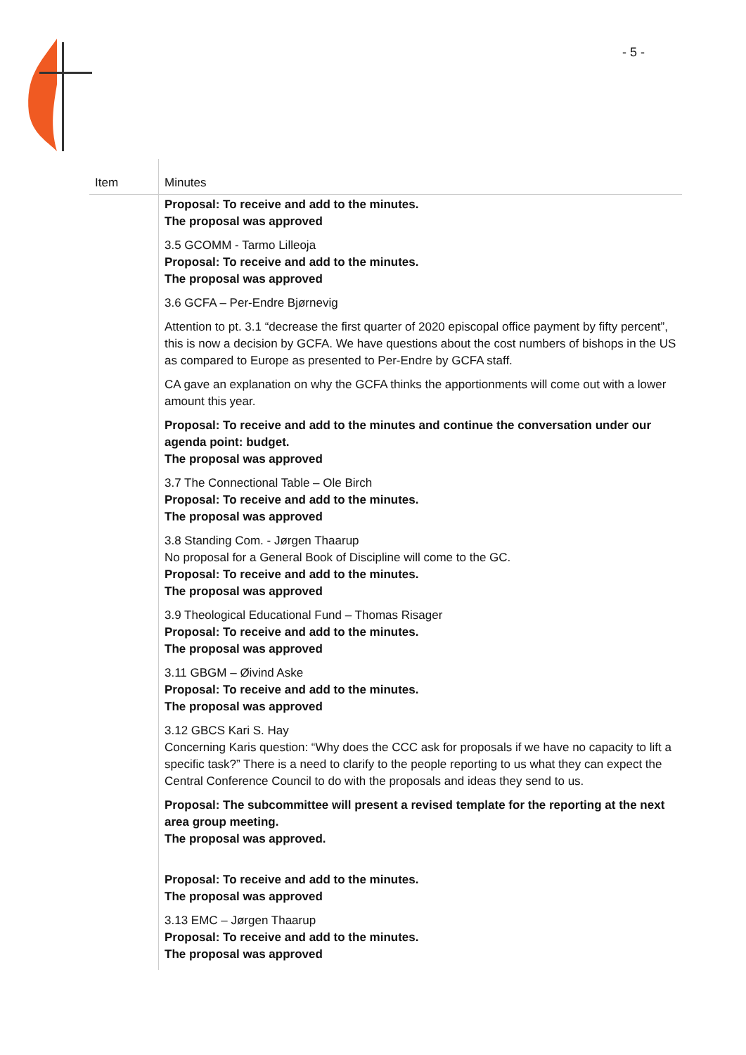- 5 -
| Item | Minutes |
| --- | --- |
| | Proposal: To receive and add to the minutes. The proposal was approved 3.5 GCOMM - Tarmo Lilleoja Proposal: To receive and add to the minutes. The proposal was approved 3.6 GCFA – Per-Endre Bjørnevig Attention to pt. 3.1 “decrease the first quarter of 2020 episcopal office payment by fifty percent”, this is now a decision by GCFA. We have questions about the cost numbers of bishops in the US as compared to Europe as presented to Per-Endre by GCFA staff. CA gave an explanation on why the GCFA thinks the apportionments will come out with a lower amount this year. Proposal: To receive and add to the minutes and continue the conversation under our agenda point: budget. The proposal was approved 3.7 The Connectional Table – Ole Birch Proposal: To receive and add to the minutes. The proposal was approved 3.8 Standing Com. - Jørgen Thaarup No proposal for a General Book of Discipline will come to the GC. Proposal: To receive and add to the minutes. The proposal was approved 3.9 Theological Educational Fund – Thomas Risager Proposal: To receive and add to the minutes. The proposal was approved 3.11 GBGM – Øivind Aske Proposal: To receive and add to the minutes. The proposal was approved 3.12 GBCS Kari S. Hay Concerning Karis question: “Why does the CCC ask for proposals if we have no capacity to lift a specific task?” There is a need to clarify to the people reporting to us what they can expect the Central Conference Council to do with the proposals and ideas they send to us. Proposal: The subcommittee will present a revised template for the reporting at the next area group meeting. The proposal was approved. Proposal: To receive and add to the minutes. The proposal was approved 3.13 EMC – Jørgen Thaarup Proposal: To receive and add to the minutes. The proposal was approved |